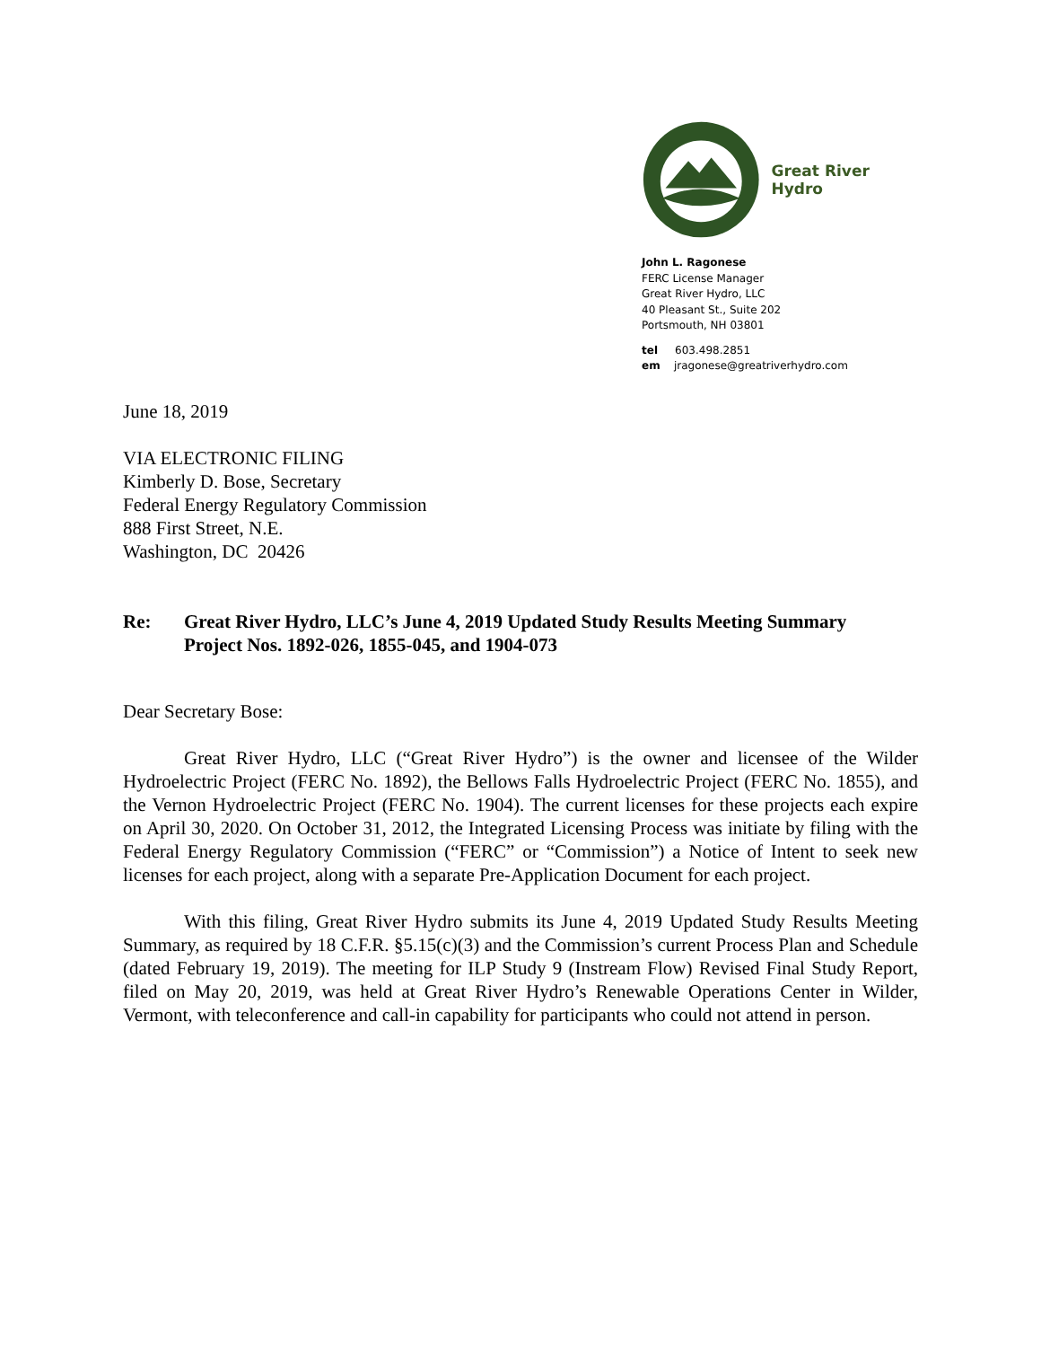Great River Hydro
John L. Ragonese
FERC License Manager
Great River Hydro, LLC
40 Pleasant St., Suite 202
Portsmouth, NH 03801
tel 603.498.2851
em jragonese@greatriverhydro.com
June 18, 2019
VIA ELECTRONIC FILING
Kimberly D. Bose, Secretary
Federal Energy Regulatory Commission
888 First Street, N.E.
Washington, DC 20426
Re: Great River Hydro, LLC’s June 4, 2019 Updated Study Results Meeting Summary
Project Nos. 1892-026, 1855-045, and 1904-073
Dear Secretary Bose:
Great River Hydro, LLC (“Great River Hydro”) is the owner and licensee of the Wilder Hydroelectric Project (FERC No. 1892), the Bellows Falls Hydroelectric Project (FERC No. 1855), and the Vernon Hydroelectric Project (FERC No. 1904). The current licenses for these projects each expire on April 30, 2020. On October 31, 2012, the Integrated Licensing Process was initiate by filing with the Federal Energy Regulatory Commission (“FERC” or “Commission”) a Notice of Intent to seek new licenses for each project, along with a separate Pre-Application Document for each project.
With this filing, Great River Hydro submits its June 4, 2019 Updated Study Results Meeting Summary, as required by 18 C.F.R. §5.15(c)(3) and the Commission’s current Process Plan and Schedule (dated February 19, 2019). The meeting for ILP Study 9 (Instream Flow) Revised Final Study Report, filed on May 20, 2019, was held at Great River Hydro’s Renewable Operations Center in Wilder, Vermont, with teleconference and call-in capability for participants who could not attend in person.